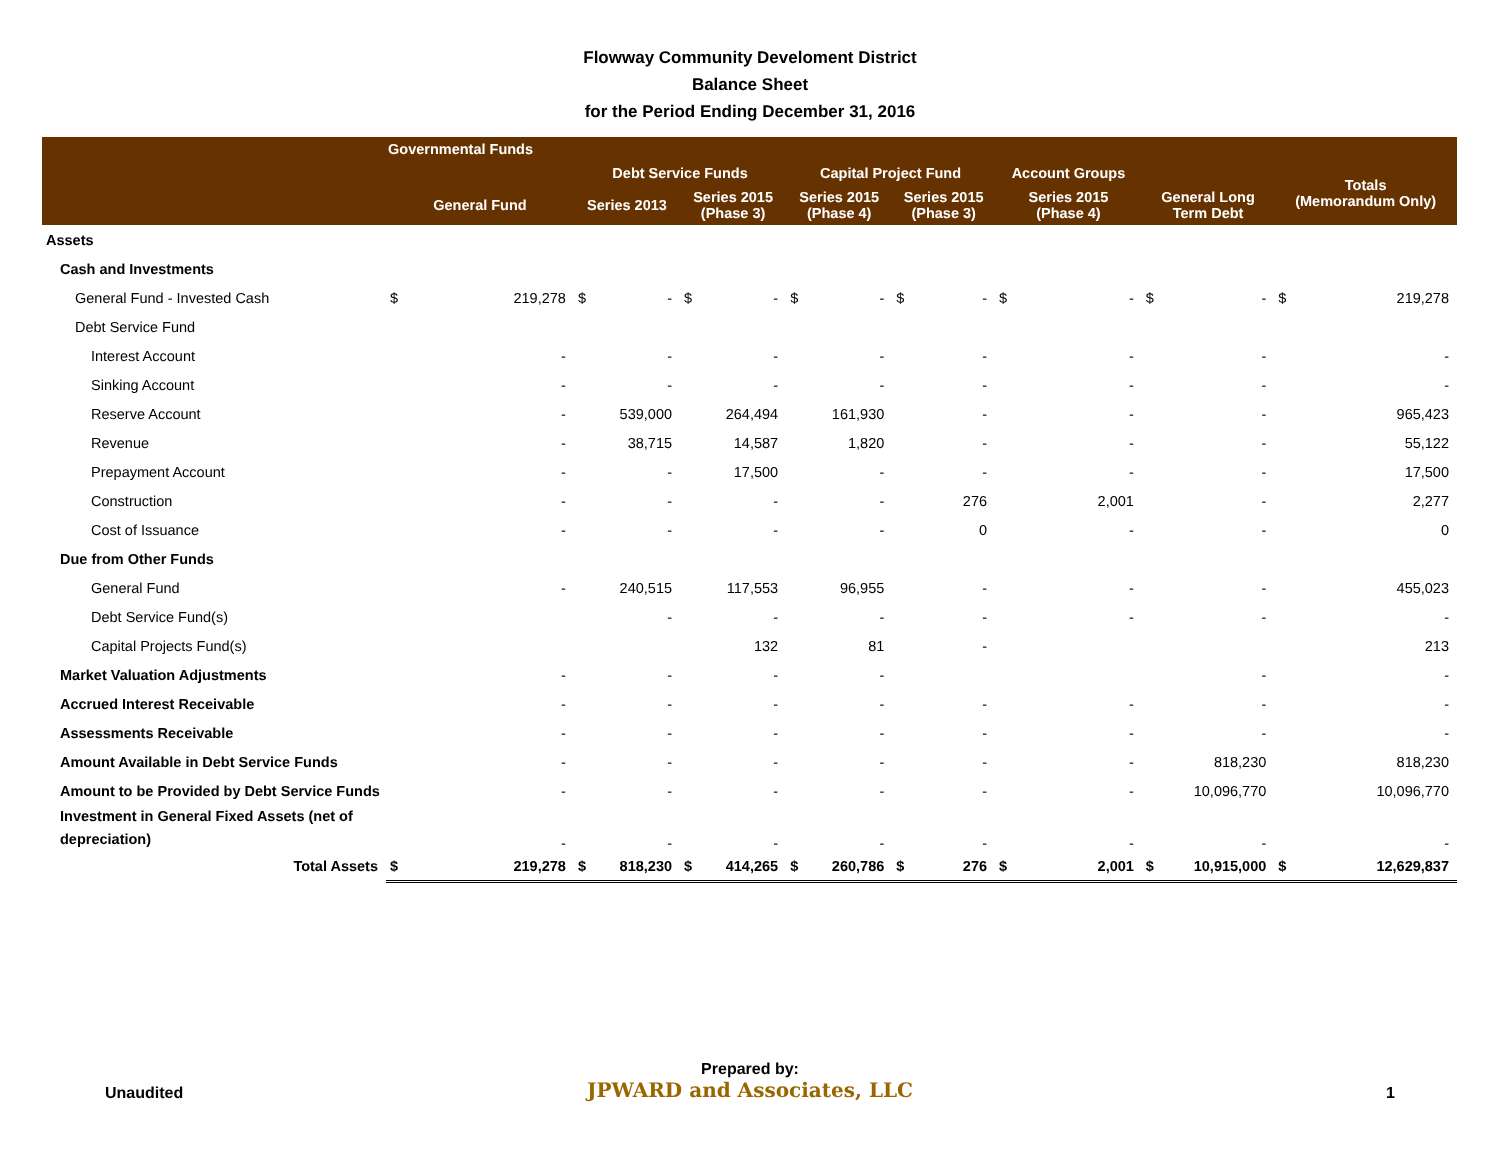Flowway Community Develoment District
Balance Sheet
for the Period Ending December 31, 2016
| | Governmental Funds | | | | | | | | | | | | | | | |
| --- | --- | --- | --- | --- | --- | --- | --- | --- | --- | --- | --- | --- | --- | --- | --- | --- |
| | | | Debt Service Funds | | | | Capital Project Fund | | | | Account Groups | | | | Totals (Memorandum Only) | |
| | General Fund | | Series 2013 | | Series 2015 (Phase 3) | | Series 2015 (Phase 4) | | Series 2015 (Phase 3) | | Series 2015 (Phase 4) | | General Long Term Debt | | | |
| Assets | | | | | | | | | | | | | | | | |
| Cash and Investments | | | | | | | | | | | | | | | | |
| General Fund - Invested Cash | $ | 219,278 | $ | - | $ | - | $ | - | $ | - | $ | - | $ | - | $ | 219,278 |
| Debt Service Fund | | | | | | | | | | | | | | | | |
| Interest Account | | - | | - | | - | | - | | - | | - | | - | | - |
| Sinking Account | | - | | - | | - | | - | | - | | - | | - | | - |
| Reserve Account | | - | | 539,000 | | 264,494 | | 161,930 | | - | | - | | - | | 965,423 |
| Revenue | | - | | 38,715 | | 14,587 | | 1,820 | | - | | - | | - | | 55,122 |
| Prepayment Account | | - | | - | | 17,500 | | - | | - | | - | | - | | 17,500 |
| Construction | | - | | - | | - | | - | | 276 | | 2,001 | | - | | 2,277 |
| Cost of Issuance | | - | | - | | - | | - | | 0 | | - | | - | | 0 |
| Due from Other Funds | | | | | | | | | | | | | | | | |
| General Fund | | - | | 240,515 | | 117,553 | | 96,955 | | - | | - | | - | | 455,023 |
| Debt Service Fund(s) | | | | - | | - | | - | | - | | - | | - | | - |
| Capital Projects Fund(s) | | | | | | 132 | | 81 | | - | | | | | | 213 |
| Market Valuation Adjustments | | - | | - | | - | | - | | | | | | - | | - |
| Accrued Interest Receivable | | - | | - | | - | | - | | - | | - | | - | | - |
| Assessments Receivable | | - | | - | | - | | - | | - | | - | | - | | - |
| Amount Available in Debt Service Funds | | - | | - | | - | | - | | - | | - | | 818,230 | | 818,230 |
| Amount to be Provided by Debt Service Funds | | - | | - | | - | | - | | - | | - | | 10,096,770 | | 10,096,770 |
| Investment in General Fixed Assets (net of depreciation) | | - | | - | | - | | - | | - | | - | | - | | - |
| Total Assets | $ | 219,278 | $ | 818,230 | $ | 414,265 | $ | 260,786 | $ | 276 | $ | 2,001 | $ | 10,915,000 | $ | 12,629,837 |
Unaudited
Prepared by:
JPWARD and Associates, LLC
1